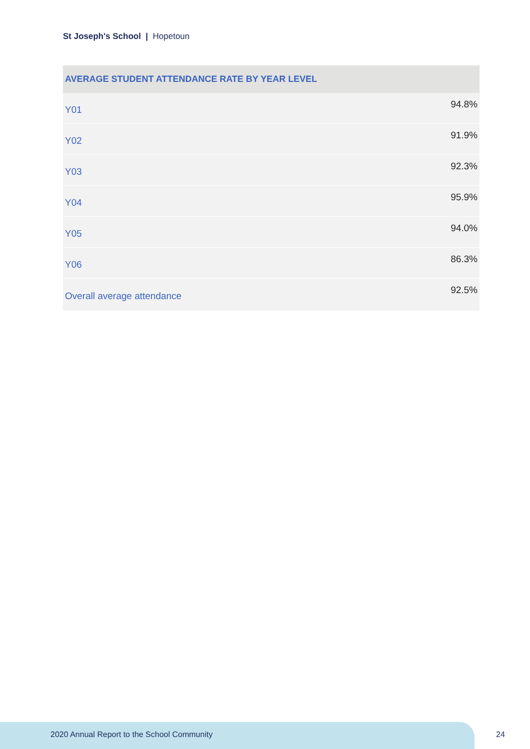St Joseph's School | Hopetoun
| AVERAGE STUDENT ATTENDANCE RATE BY YEAR LEVEL | |
| --- | --- |
| Y01 | 94.8% |
| Y02 | 91.9% |
| Y03 | 92.3% |
| Y04 | 95.9% |
| Y05 | 94.0% |
| Y06 | 86.3% |
| Overall average attendance | 92.5% |
2020 Annual Report to the School Community
24